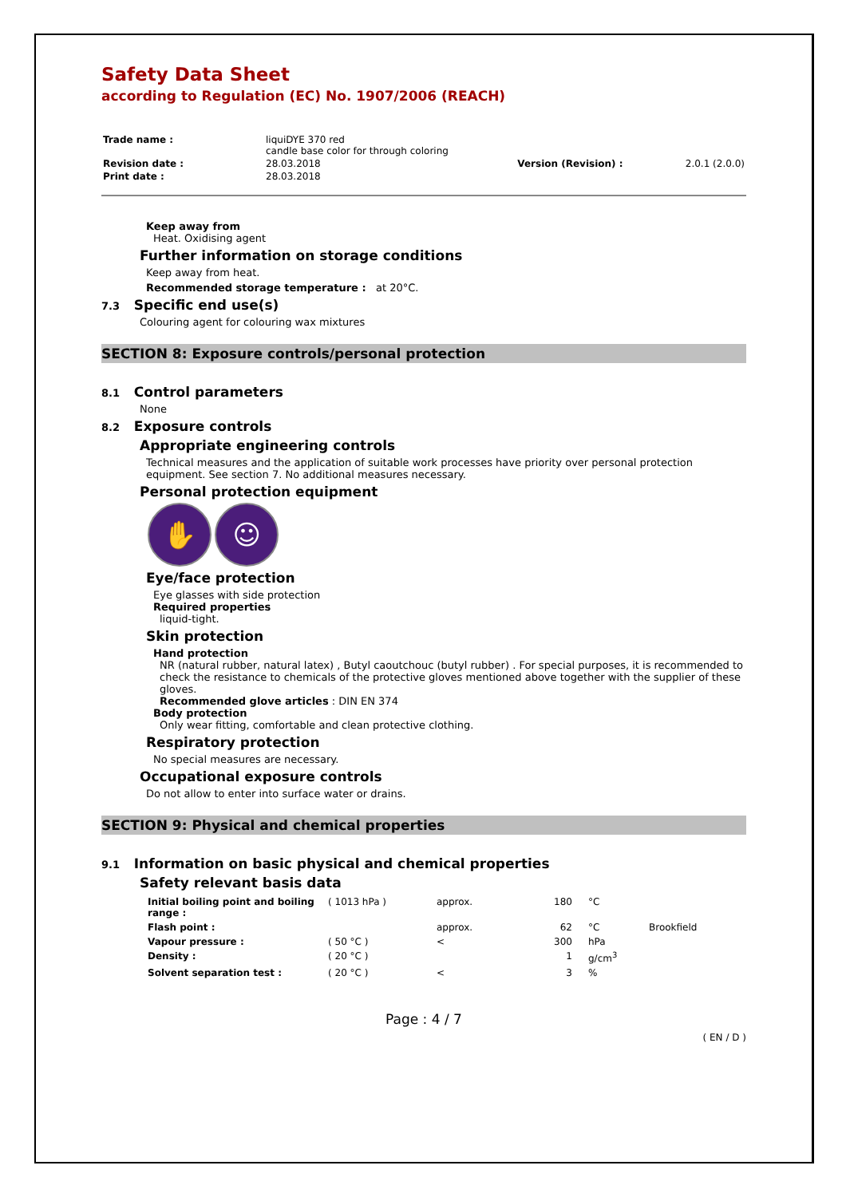Safety Data Sheet
according to Regulation (EC) No. 1907/2006 (REACH)
| Trade name : | liquiDYE 370 red candle base color for through coloring | | |
| Revision date : | 28.03.2018 | Version (Revision) : | 2.0.1 (2.0.0) |
| Print date : | 28.03.2018 | | |
Keep away from
Heat. Oxidising agent
Further information on storage conditions
Keep away from heat.
Recommended storage temperature : at 20°C.
7.3 Specific end use(s)
Colouring agent for colouring wax mixtures
SECTION 8: Exposure controls/personal protection
8.1 Control parameters
None
8.2 Exposure controls
Appropriate engineering controls
Technical measures and the application of suitable work processes have priority over personal protection equipment. See section 7. No additional measures necessary.
Personal protection equipment
✋ ☺
Eye/face protection
Eye glasses with side protection
Required properties
liquid-tight.
Skin protection
Hand protection
NR (natural rubber, natural latex) , Butyl caoutchouc (butyl rubber) . For special purposes, it is recommended to check the resistance to chemicals of the protective gloves mentioned above together with the supplier of these gloves.
Recommended glove articles : DIN EN 374
Body protection
Only wear fitting, comfortable and clean protective clothing.
Respiratory protection
No special measures are necessary.
Occupational exposure controls
Do not allow to enter into surface water or drains.
SECTION 9: Physical and chemical properties
9.1 Information on basic physical and chemical properties
Safety relevant basis data
| Initial boiling point and boiling range : | ( 1013 hPa ) | approx. | 180 | °C | |
| Flash point : | | approx. | 62 | °C | Brookfield |
| Vapour pressure : | ( 50 °C ) | < | 300 | hPa | |
| Density : | ( 20 °C ) | | 1 | g/cm<sup>3</sup> | |
| Solvent separation test : | ( 20 °C ) | < | 3 | % | |
Page : 4 / 7
( EN / D )